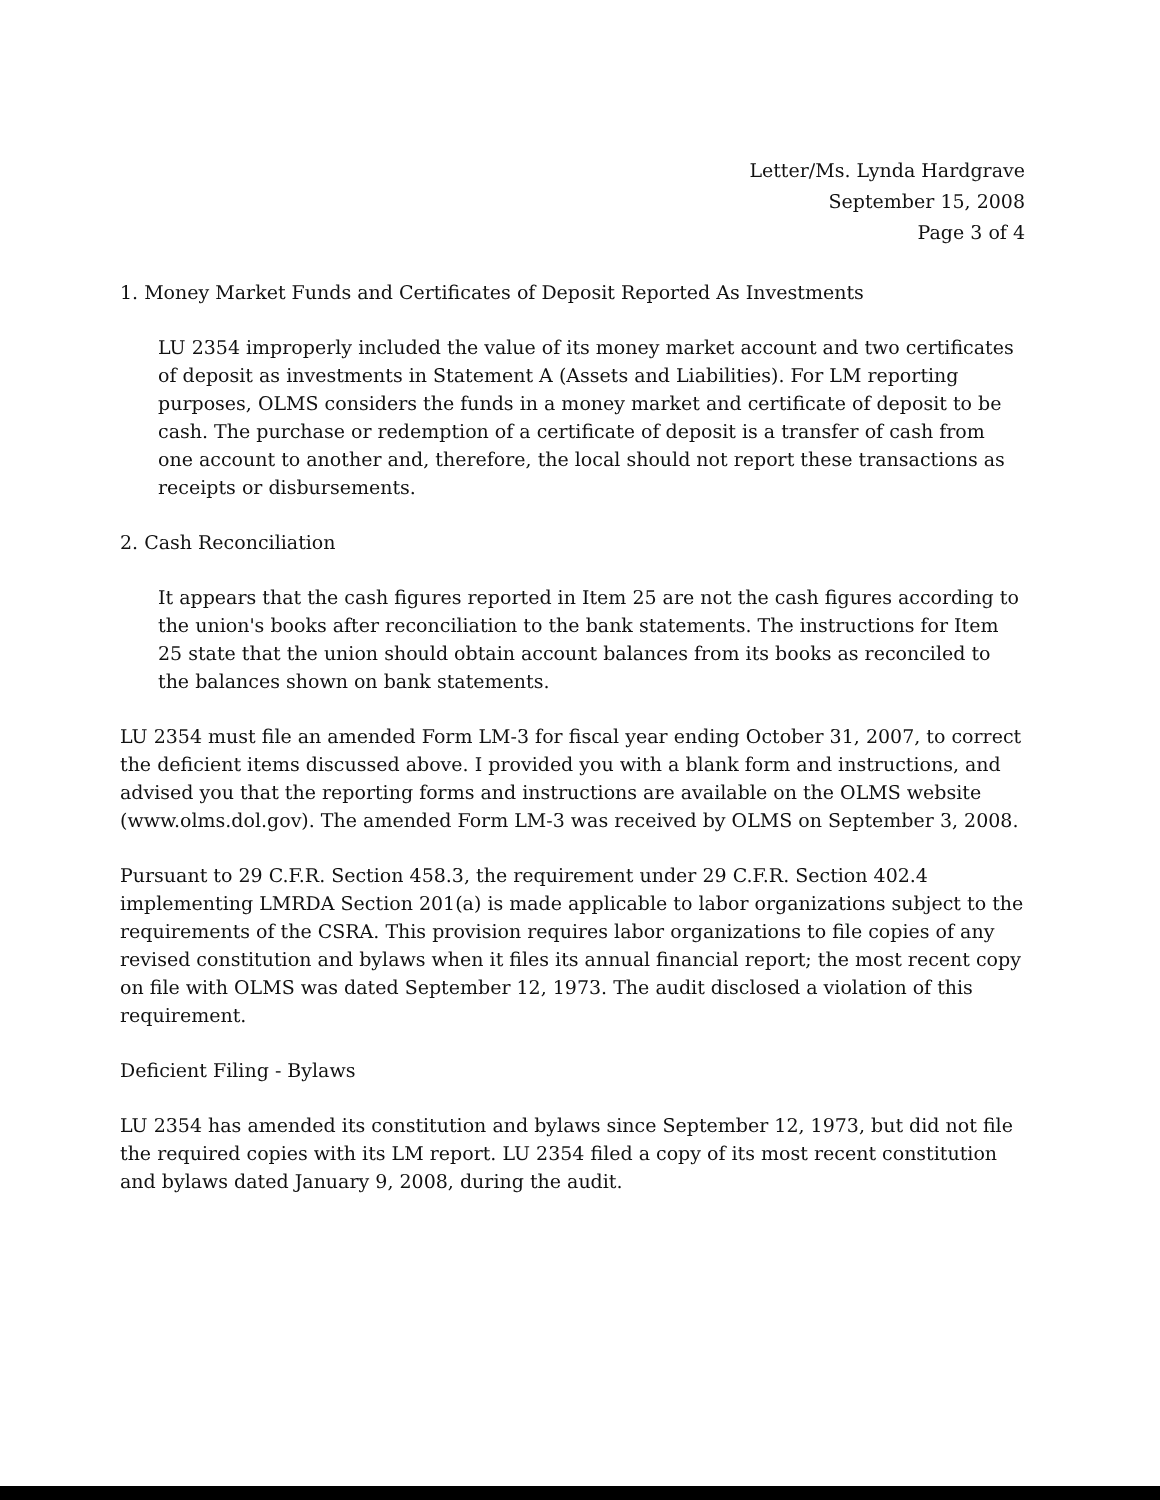Letter/Ms. Lynda Hardgrave
September 15, 2008
Page 3 of 4
1. Money Market Funds and Certificates of Deposit Reported As Investments
LU 2354 improperly included the value of its money market account and two certificates of deposit as investments in Statement A (Assets and Liabilities). For LM reporting purposes, OLMS considers the funds in a money market and certificate of deposit to be cash. The purchase or redemption of a certificate of deposit is a transfer of cash from one account to another and, therefore, the local should not report these transactions as receipts or disbursements.
2. Cash Reconciliation
It appears that the cash figures reported in Item 25 are not the cash figures according to the union's books after reconciliation to the bank statements. The instructions for Item 25 state that the union should obtain account balances from its books as reconciled to the balances shown on bank statements.
LU 2354 must file an amended Form LM-3 for fiscal year ending October 31, 2007, to correct the deficient items discussed above. I provided you with a blank form and instructions, and advised you that the reporting forms and instructions are available on the OLMS website (www.olms.dol.gov). The amended Form LM-3 was received by OLMS on September 3, 2008.
Pursuant to 29 C.F.R. Section 458.3, the requirement under 29 C.F.R. Section 402.4 implementing LMRDA Section 201(a) is made applicable to labor organizations subject to the requirements of the CSRA. This provision requires labor organizations to file copies of any revised constitution and bylaws when it files its annual financial report; the most recent copy on file with OLMS was dated September 12, 1973. The audit disclosed a violation of this requirement.
Deficient Filing - Bylaws
LU 2354 has amended its constitution and bylaws since September 12, 1973, but did not file the required copies with its LM report. LU 2354 filed a copy of its most recent constitution and bylaws dated January 9, 2008, during the audit.